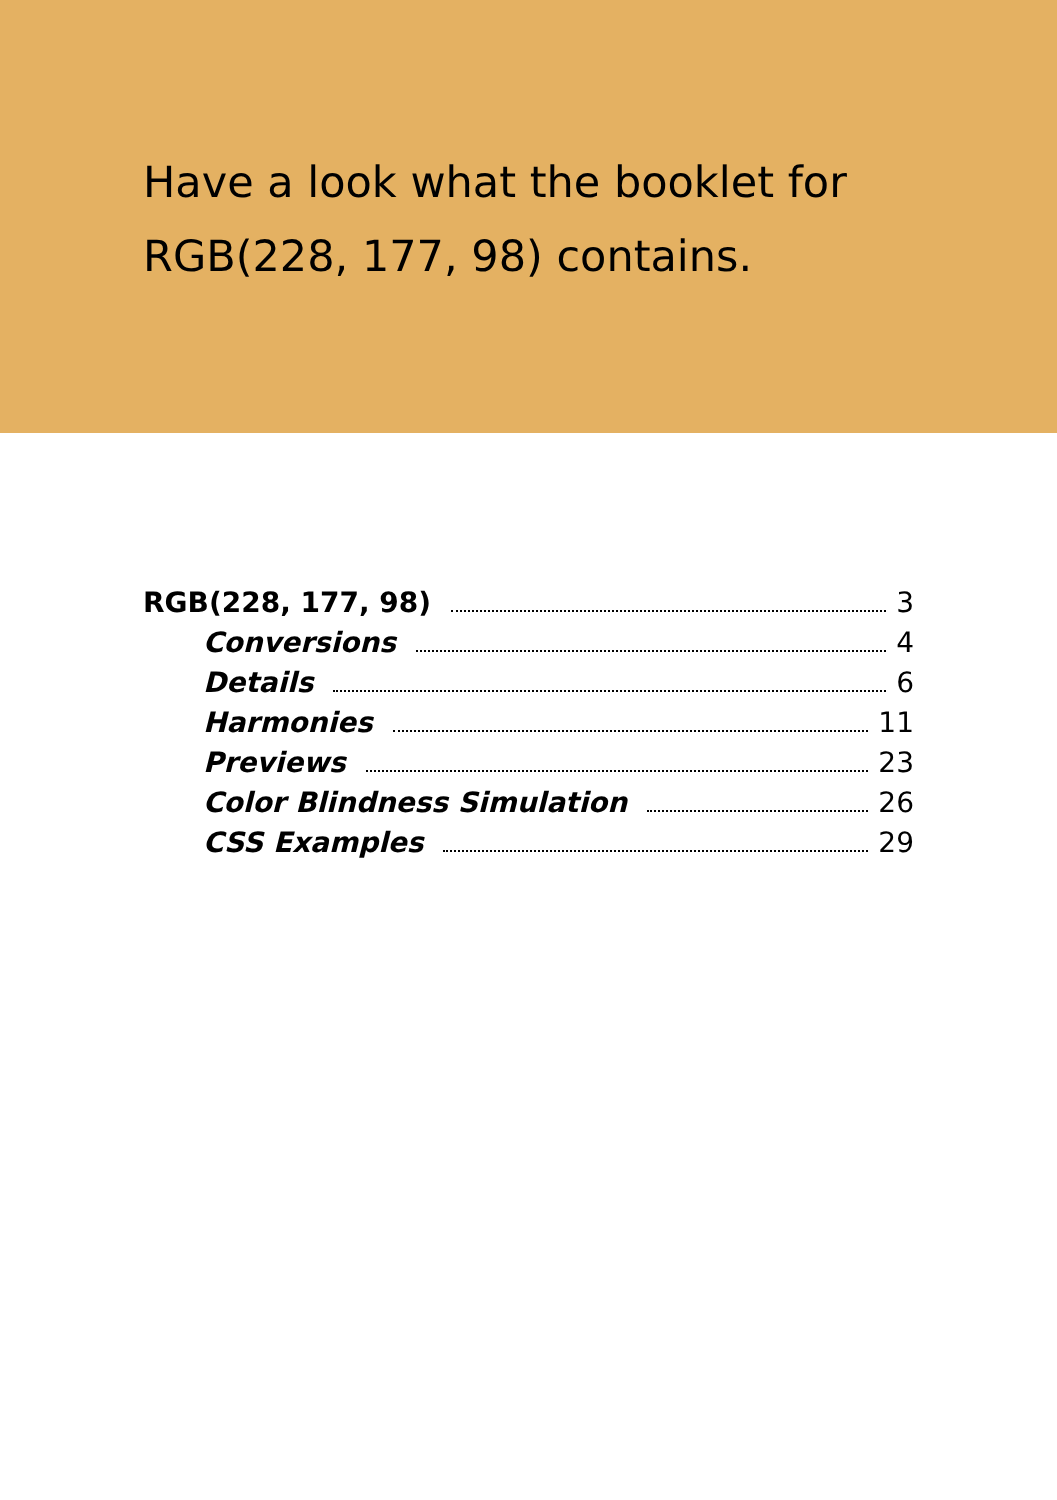Have a look what the booklet for RGB(228, 177, 98) contains.
RGB(228, 177, 98) 3
Conversions 4
Details 6
Harmonies 11
Previews 23
Color Blindness Simulation 26
CSS Examples 29